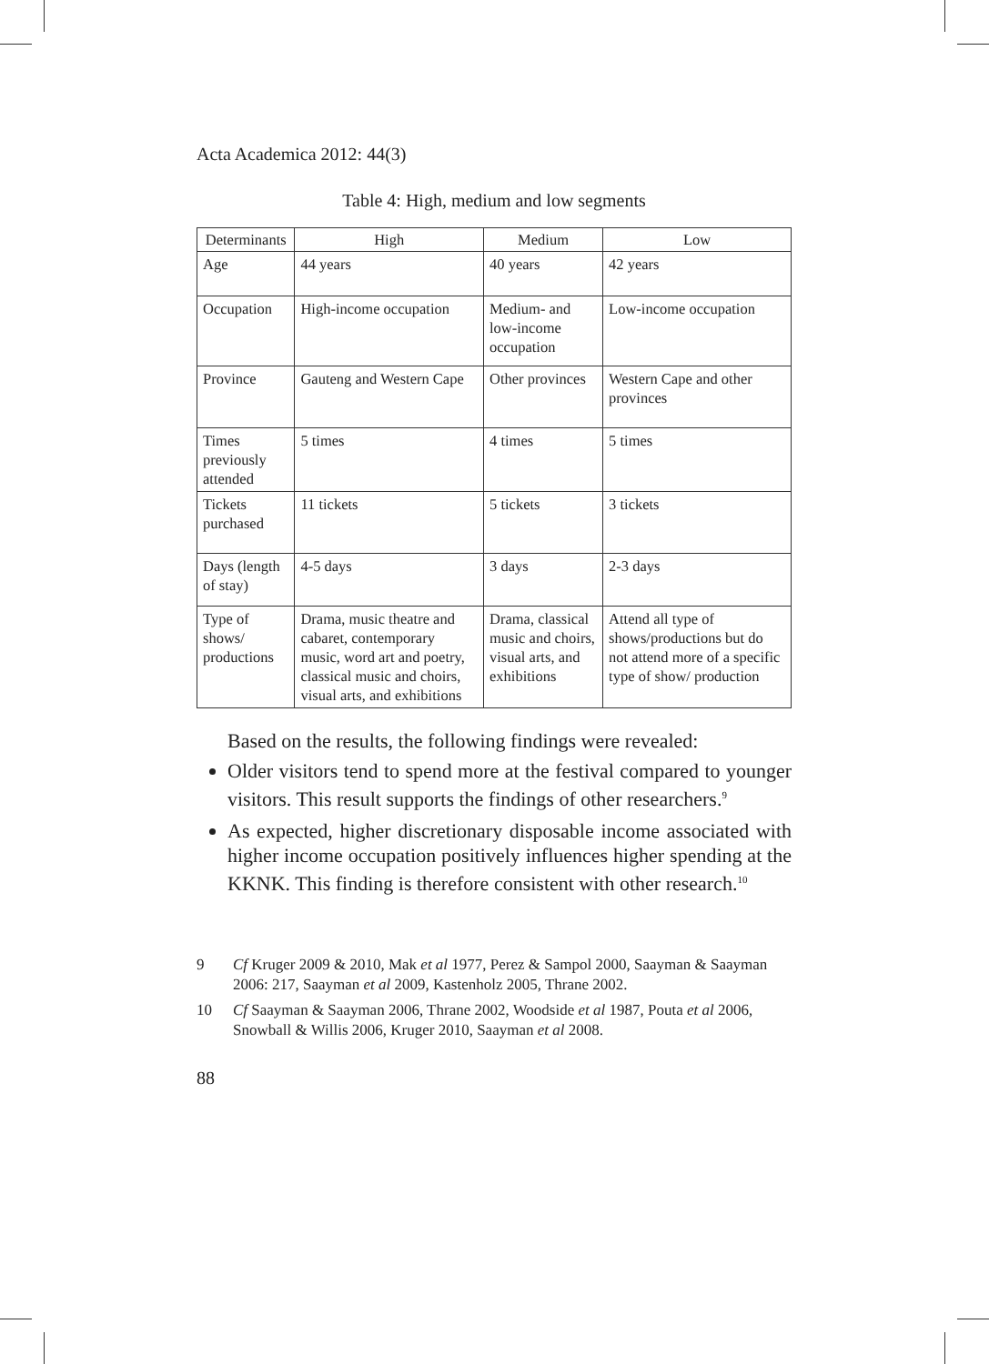Acta Academica 2012: 44(3)
Table 4: High, medium and low segments
| Determinants | High | Medium | Low |
| --- | --- | --- | --- |
| Age | 44 years | 40 years | 42 years |
| Occupation | High-income occupation | Medium- and low-income occupation | Low-income occupation |
| Province | Gauteng and Western Cape | Other provinces | Western Cape and other provinces |
| Times previously attended | 5 times | 4 times | 5 times |
| Tickets purchased | 11 tickets | 5 tickets | 3 tickets |
| Days (length of stay) | 4-5 days | 3 days | 2-3 days |
| Type of shows/ productions | Drama, music theatre and cabaret, contemporary music, word art and poetry, classical music and choirs, visual arts, and exhibitions | Drama, classical music and choirs, visual arts, and exhibitions | Attend all type of shows/productions but do not attend more of a specific type of show/ production |
Based on the results, the following findings were revealed:
Older visitors tend to spend more at the festival compared to younger visitors. This result supports the findings of other researchers.<sup>9</sup>
As expected, higher discretionary disposable income associated with higher income occupation positively influences higher spending at the KKNK. This finding is therefore consistent with other research.<sup>10</sup>
9 Cf Kruger 2009 & 2010, Mak et al 1977, Perez & Sampol 2000, Saayman & Saayman 2006: 217, Saayman et al 2009, Kastenholz 2005, Thrane 2002.
10 Cf Saayman & Saayman 2006, Thrane 2002, Woodside et al 1987, Pouta et al 2006, Snowball & Willis 2006, Kruger 2010, Saayman et al 2008.
88